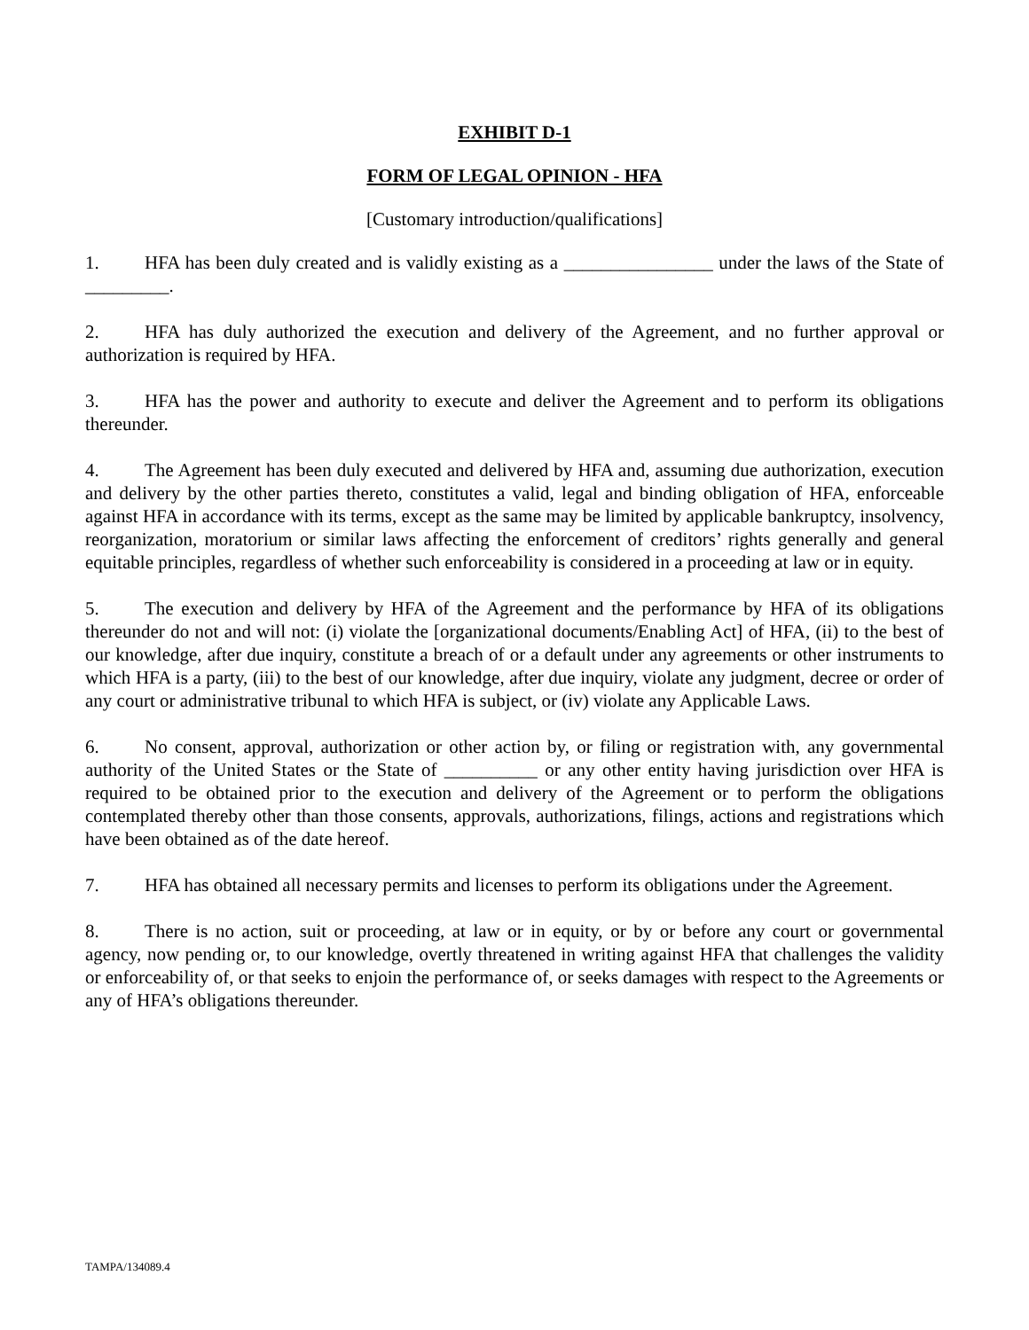EXHIBIT D-1
FORM OF LEGAL OPINION - HFA
[Customary introduction/qualifications]
1. HFA has been duly created and is validly existing as a ________________ under the laws of the State of _________.
2. HFA has duly authorized the execution and delivery of the Agreement, and no further approval or authorization is required by HFA.
3. HFA has the power and authority to execute and deliver the Agreement and to perform its obligations thereunder.
4. The Agreement has been duly executed and delivered by HFA and, assuming due authorization, execution and delivery by the other parties thereto, constitutes a valid, legal and binding obligation of HFA, enforceable against HFA in accordance with its terms, except as the same may be limited by applicable bankruptcy, insolvency, reorganization, moratorium or similar laws affecting the enforcement of creditors’ rights generally and general equitable principles, regardless of whether such enforceability is considered in a proceeding at law or in equity.
5. The execution and delivery by HFA of the Agreement and the performance by HFA of its obligations thereunder do not and will not: (i) violate the [organizational documents/Enabling Act] of HFA, (ii) to the best of our knowledge, after due inquiry, constitute a breach of or a default under any agreements or other instruments to which HFA is a party, (iii) to the best of our knowledge, after due inquiry, violate any judgment, decree or order of any court or administrative tribunal to which HFA is subject, or (iv) violate any Applicable Laws.
6. No consent, approval, authorization or other action by, or filing or registration with, any governmental authority of the United States or the State of __________ or any other entity having jurisdiction over HFA is required to be obtained prior to the execution and delivery of the Agreement or to perform the obligations contemplated thereby other than those consents, approvals, authorizations, filings, actions and registrations which have been obtained as of the date hereof.
7. HFA has obtained all necessary permits and licenses to perform its obligations under the Agreement.
8. There is no action, suit or proceeding, at law or in equity, or by or before any court or governmental agency, now pending or, to our knowledge, overtly threatened in writing against HFA that challenges the validity or enforceability of, or that seeks to enjoin the performance of, or seeks damages with respect to the Agreements or any of HFA’s obligations thereunder.
TAMPA/134089.4